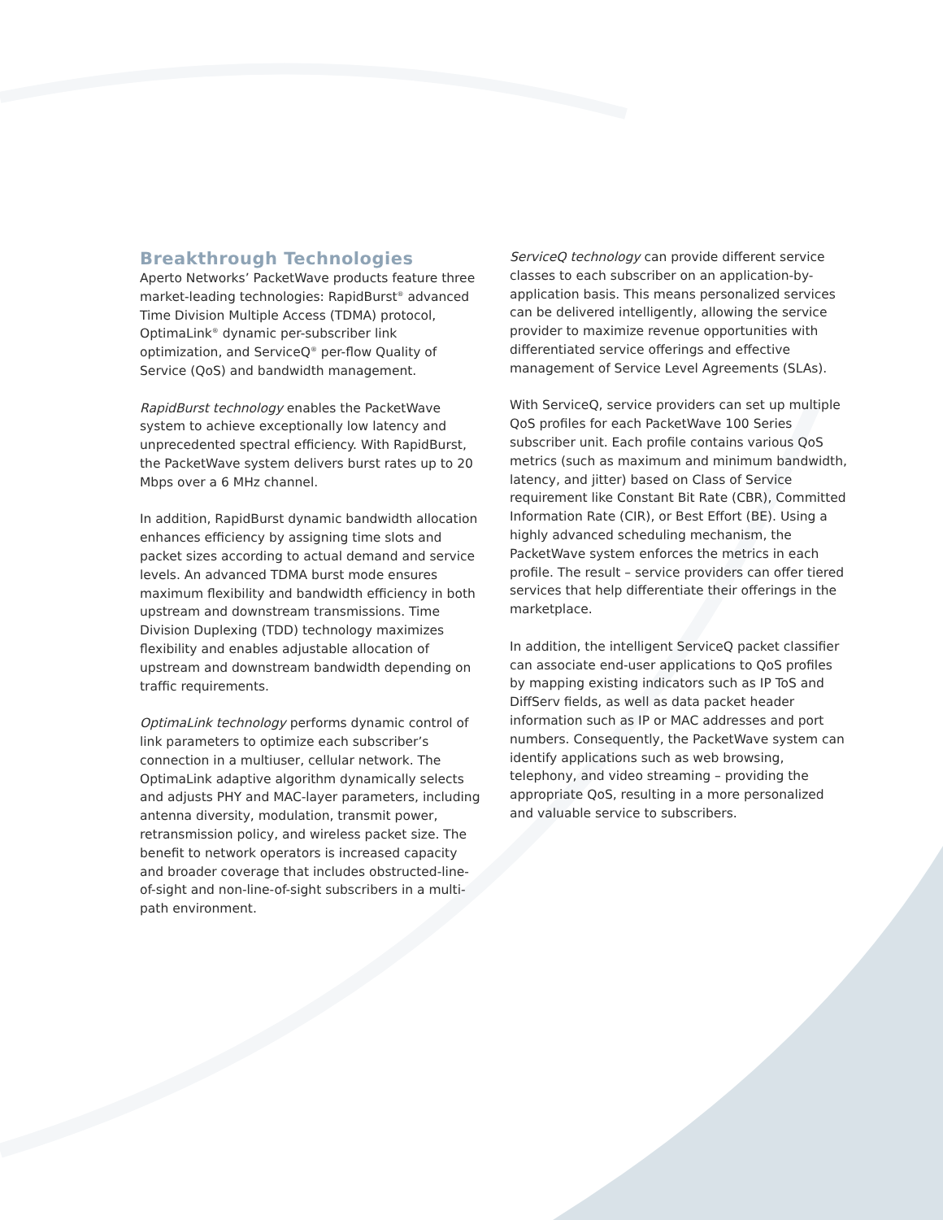Breakthrough Technologies
Aperto Networks’ PacketWave products feature three market-leading technologies: RapidBurst<sup>®</sup> advanced Time Division Multiple Access (TDMA) protocol, OptimaLink<sup>®</sup> dynamic per-subscriber link optimization, and ServiceQ<sup>®</sup> per-flow Quality of Service (QoS) and bandwidth management.
RapidBurst technology enables the PacketWave system to achieve exceptionally low latency and unprecedented spectral efficiency. With RapidBurst, the PacketWave system delivers burst rates up to 20 Mbps over a 6 MHz channel.
In addition, RapidBurst dynamic bandwidth allocation enhances efficiency by assigning time slots and packet sizes according to actual demand and service levels. An advanced TDMA burst mode ensures maximum flexibility and bandwidth efficiency in both upstream and downstream transmissions. Time Division Duplexing (TDD) technology maximizes flexibility and enables adjustable allocation of upstream and downstream bandwidth depending on traffic requirements.
OptimaLink technology performs dynamic control of link parameters to optimize each subscriber’s connection in a multiuser, cellular network. The OptimaLink adaptive algorithm dynamically selects and adjusts PHY and MAC-layer parameters, including antenna diversity, modulation, transmit power, retransmission policy, and wireless packet size. The benefit to network operators is increased capacity and broader coverage that includes obstructed-line-of-sight and non-line-of-sight subscribers in a multi-path environment.
ServiceQ technology can provide different service classes to each subscriber on an application-by-application basis. This means personalized services can be delivered intelligently, allowing the service provider to maximize revenue opportunities with differentiated service offerings and effective management of Service Level Agreements (SLAs).
With ServiceQ, service providers can set up multiple QoS profiles for each PacketWave 100 Series subscriber unit. Each profile contains various QoS metrics (such as maximum and minimum bandwidth, latency, and jitter) based on Class of Service requirement like Constant Bit Rate (CBR), Committed Information Rate (CIR), or Best Effort (BE). Using a highly advanced scheduling mechanism, the PacketWave system enforces the metrics in each profile. The result – service providers can offer tiered services that help differentiate their offerings in the marketplace.
In addition, the intelligent ServiceQ packet classifier can associate end-user applications to QoS profiles by mapping existing indicators such as IP ToS and DiffServ fields, as well as data packet header information such as IP or MAC addresses and port numbers. Consequently, the PacketWave system can identify applications such as web browsing, telephony, and video streaming – providing the appropriate QoS, resulting in a more personalized and valuable service to subscribers.